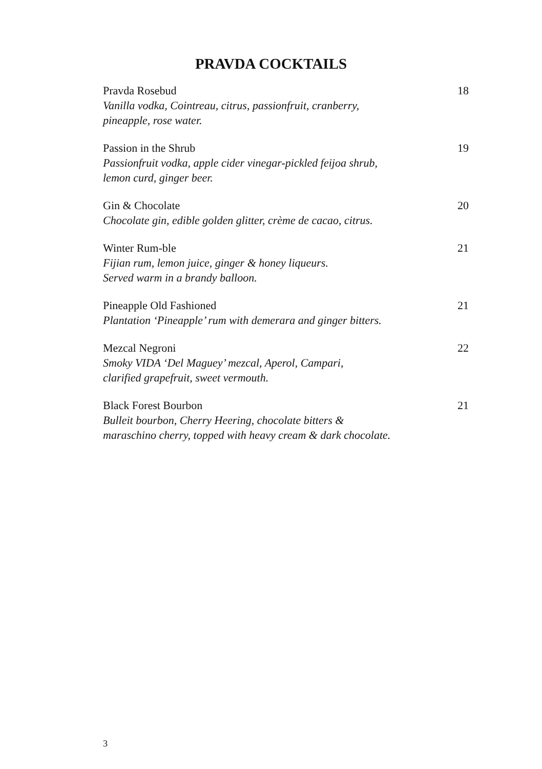PRAVDA COCKTAILS
Pravda Rosebud
Vanilla vodka, Cointreau, citrus, passionfruit, cranberry,
pineapple, rose water.
18
Passion in the Shrub
Passionfruit vodka, apple cider vinegar-pickled feijoa shrub,
lemon curd, ginger beer.
19
Gin & Chocolate
Chocolate gin, edible golden glitter, crème de cacao, citrus.
20
Winter Rum-ble
Fijian rum, lemon juice, ginger & honey liqueurs.
Served warm in a brandy balloon.
21
Pineapple Old Fashioned
Plantation ‘Pineapple’ rum with demerara and ginger bitters.
21
Mezcal Negroni
Smoky VIDA ‘Del Maguey’ mezcal, Aperol, Campari,
clarified grapefruit, sweet vermouth.
22
Black Forest Bourbon
Bulleit bourbon, Cherry Heering, chocolate bitters &
maraschino cherry, topped with heavy cream & dark chocolate.
21
3